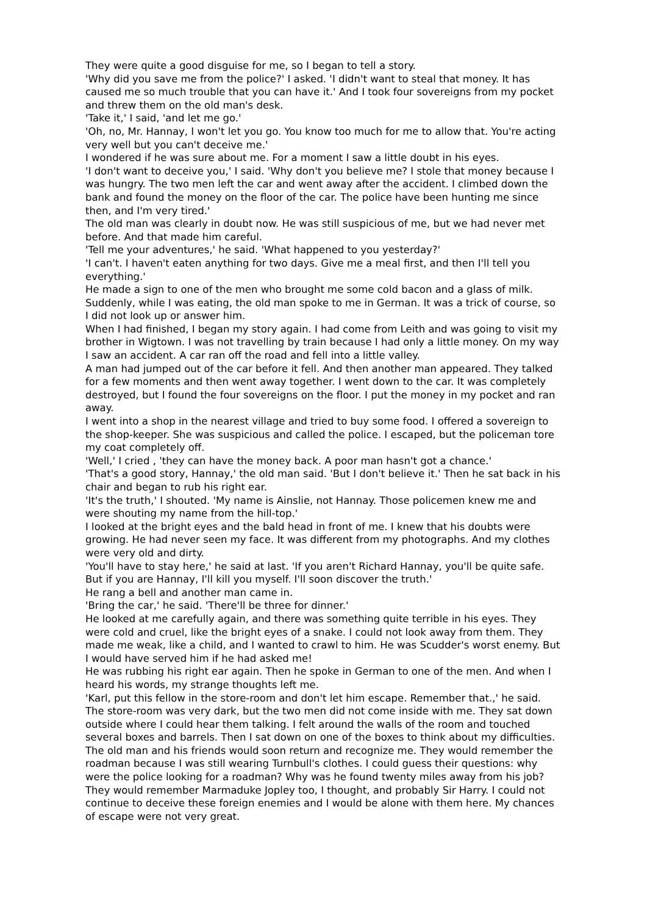They were quite a good disguise for me, so I began to tell a story.
'Why did you save me from the police?' I asked. 'I didn't want to steal that money. It has caused me so much trouble that you can have it.' And I took four sovereigns from my pocket and threw them on the old man's desk.
'Take it,' I said, 'and let me go.'
'Oh, no, Mr. Hannay, I won't let you go. You know too much for me to allow that. You're acting very well but you can't deceive me.'
I wondered if he was sure about me. For a moment I saw a little doubt in his eyes.
'I don't want to deceive you,' I said. 'Why don't you believe me? I stole that money because I was hungry. The two men left the car and went away after the accident. I climbed down the bank and found the money on the floor of the car. The police have been hunting me since then, and I'm very tired.'
The old man was clearly in doubt now. He was still suspicious of me, but we had never met before. And that made him careful.
'Tell me your adventures,' he said. 'What happened to you yesterday?'
'I can't. I haven't eaten anything for two days. Give me a meal first, and then I'll tell you everything.'
He made a sign to one of the men who brought me some cold bacon and a glass of milk. Suddenly, while I was eating, the old man spoke to me in German. It was a trick of course, so I did not look up or answer him.
When I had finished, I began my story again. I had come from Leith and was going to visit my brother in Wigtown. I was not travelling by train because I had only a little money. On my way I saw an accident. A car ran off the road and fell into a little valley.
A man had jumped out of the car before it fell. And then another man appeared. They talked for a few moments and then went away together. I went down to the car. It was completely destroyed, but I found the four sovereigns on the floor. I put the money in my pocket and ran away.
I went into a shop in the nearest village and tried to buy some food. I offered a sovereign to the shop-keeper. She was suspicious and called the police. I escaped, but the policeman tore my coat completely off.
'Well,' I cried , 'they can have the money back. A poor man hasn't got a chance.'
'That's a good story, Hannay,' the old man said. 'But I don't believe it.' Then he sat back in his chair and began to rub his right ear.
'It's the truth,' I shouted. 'My name is Ainslie, not Hannay. Those policemen knew me and were shouting my name from the hill-top.'
I looked at the bright eyes and the bald head in front of me. I knew that his doubts were growing. He had never seen my face. It was different from my photographs. And my clothes were very old and dirty.
'You'll have to stay here,' he said at last. 'If you aren't Richard Hannay, you'll be quite safe. But if you are Hannay, I'll kill you myself. I'll soon discover the truth.'
He rang a bell and another man came in.
'Bring the car,' he said. 'There'll be three for dinner.'
He looked at me carefully again, and there was something quite terrible in his eyes. They were cold and cruel, like the bright eyes of a snake. I could not look away from them. They made me weak, like a child, and I wanted to crawl to him. He was Scudder's worst enemy. But I would have served him if he had asked me!
He was rubbing his right ear again. Then he spoke in German to one of the men. And when I heard his words, my strange thoughts left me.
'Karl, put this fellow in the store-room and don't let him escape. Remember that.,' he said.
The store-room was very dark, but the two men did not come inside with me. They sat down outside where I could hear them talking. I felt around the walls of the room and touched several boxes and barrels. Then I sat down on one of the boxes to think about my difficulties.
The old man and his friends would soon return and recognize me. They would remember the roadman because I was still wearing Turnbull's clothes. I could guess their questions: why were the police looking for a roadman? Why was he found twenty miles away from his job? They would remember Marmaduke Jopley too, I thought, and probably Sir Harry. I could not continue to deceive these foreign enemies and I would be alone with them here. My chances of escape were not very great.